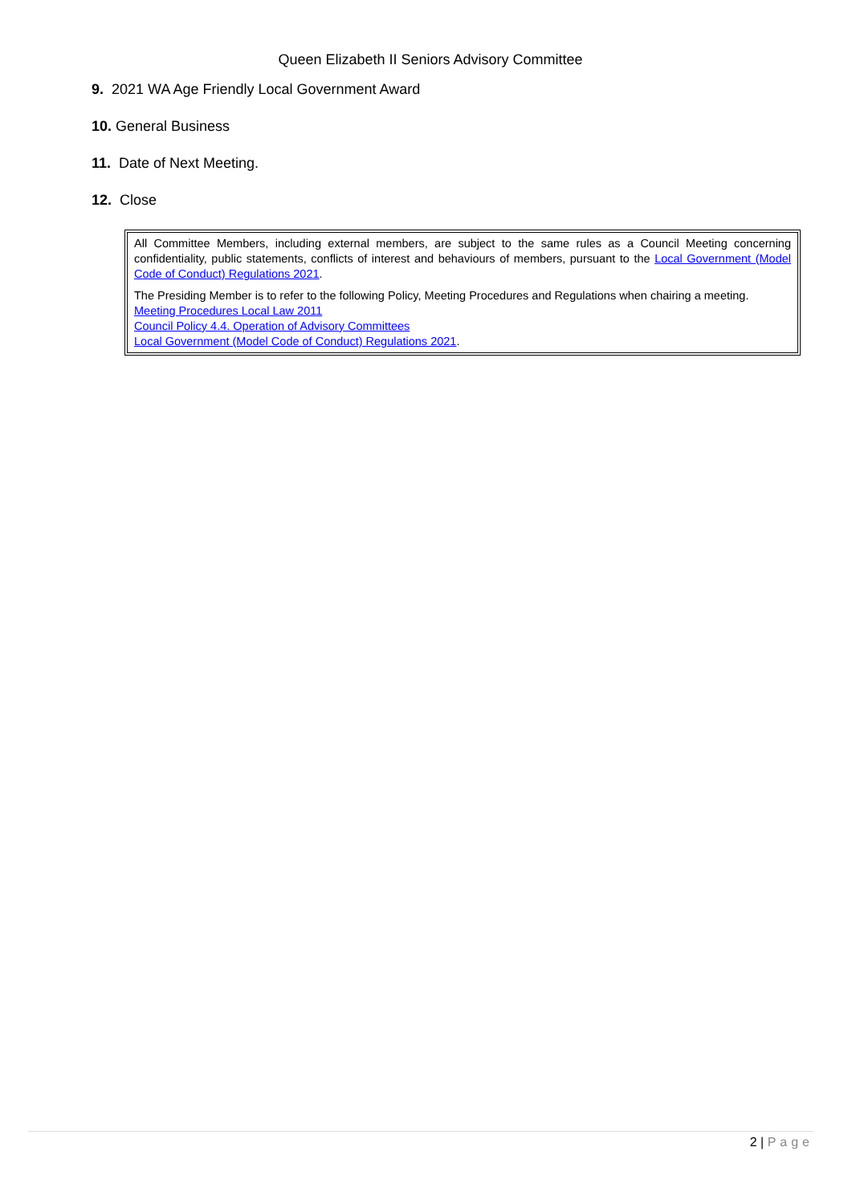Queen Elizabeth II Seniors Advisory Committee
9. 2021 WA Age Friendly Local Government Award
10. General Business
11. Date of Next Meeting.
12. Close
All Committee Members, including external members, are subject to the same rules as a Council Meeting concerning confidentiality, public statements, conflicts of interest and behaviours of members, pursuant to the Local Government (Model Code of Conduct) Regulations 2021.
The Presiding Member is to refer to the following Policy, Meeting Procedures and Regulations when chairing a meeting.
Meeting Procedures Local Law 2011
Council Policy 4.4. Operation of Advisory Committees
Local Government (Model Code of Conduct) Regulations 2021.
2 | Page